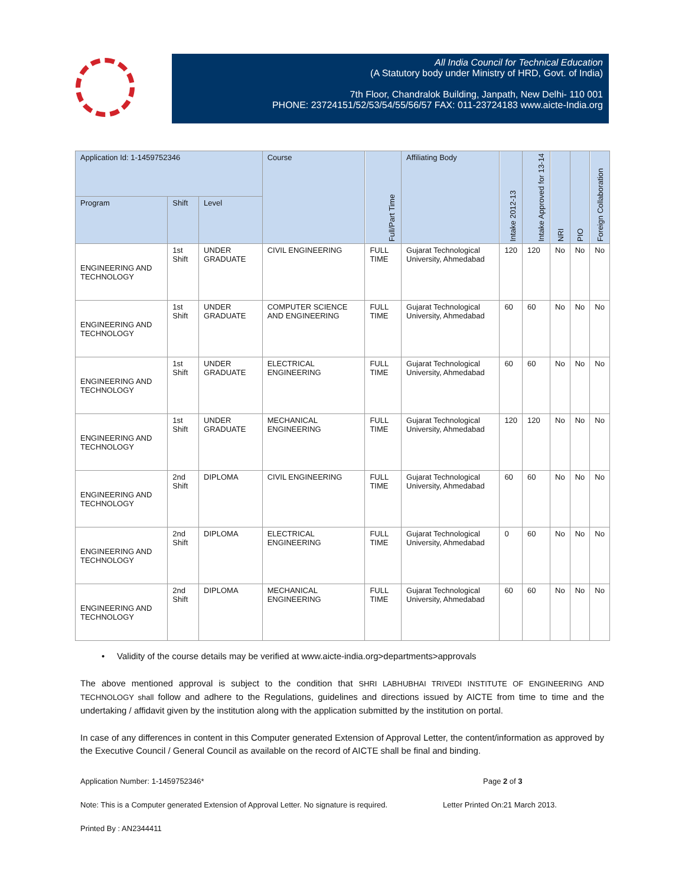All India Council for Technical Education
(A Statutory body under Ministry of HRD, Govt. of India)
7th Floor, Chandralok Building, Janpath, New Delhi- 110 001
PHONE: 23724151/52/53/54/55/56/57 FAX: 011-23724183 www.aicte-India.org
| Application Id: 1-1459752346 | | | Course | Full/Part Time | Affiliating Body | Intake 2012-13 | Intake Approved for 13-14 | NRI | PIO | Foreign Collaboration |
| --- | --- | --- | --- | --- | --- | --- | --- | --- | --- | --- |
| Program | Shift | Level | | | | | | | | |
| ENGINEERING AND TECHNOLOGY | 1st Shift | UNDER GRADUATE | CIVIL ENGINEERING | FULL TIME | Gujarat Technological University, Ahmedabad | 120 | 120 | No | No | No |
| ENGINEERING AND TECHNOLOGY | 1st Shift | UNDER GRADUATE | COMPUTER SCIENCE AND ENGINEERING | FULL TIME | Gujarat Technological University, Ahmedabad | 60 | 60 | No | No | No |
| ENGINEERING AND TECHNOLOGY | 1st Shift | UNDER GRADUATE | ELECTRICAL ENGINEERING | FULL TIME | Gujarat Technological University, Ahmedabad | 60 | 60 | No | No | No |
| ENGINEERING AND TECHNOLOGY | 1st Shift | UNDER GRADUATE | MECHANICAL ENGINEERING | FULL TIME | Gujarat Technological University, Ahmedabad | 120 | 120 | No | No | No |
| ENGINEERING AND TECHNOLOGY | 2nd Shift | DIPLOMA | CIVIL ENGINEERING | FULL TIME | Gujarat Technological University, Ahmedabad | 60 | 60 | No | No | No |
| ENGINEERING AND TECHNOLOGY | 2nd Shift | DIPLOMA | ELECTRICAL ENGINEERING | FULL TIME | Gujarat Technological University, Ahmedabad | 0 | 60 | No | No | No |
| ENGINEERING AND TECHNOLOGY | 2nd Shift | DIPLOMA | MECHANICAL ENGINEERING | FULL TIME | Gujarat Technological University, Ahmedabad | 60 | 60 | No | No | No |
• Validity of the course details may be verified at www.aicte-india.org>departments>approvals
The above mentioned approval is subject to the condition that SHRI LABHUBHAI TRIVEDI INSTITUTE OF ENGINEERING AND TECHNOLOGY shall follow and adhere to the Regulations, guidelines and directions issued by AICTE from time to time and the undertaking / affidavit given by the institution along with the application submitted by the institution on portal.
In case of any differences in content in this Computer generated Extension of Approval Letter, the content/information as approved by the Executive Council / General Council as available on the record of AICTE shall be final and binding.
Application Number: 1-1459752346* Page 2 of 3
Note: This is a Computer generated Extension of Approval Letter. No signature is required. Letter Printed On:21 March 2013.
Printed By : AN2344411